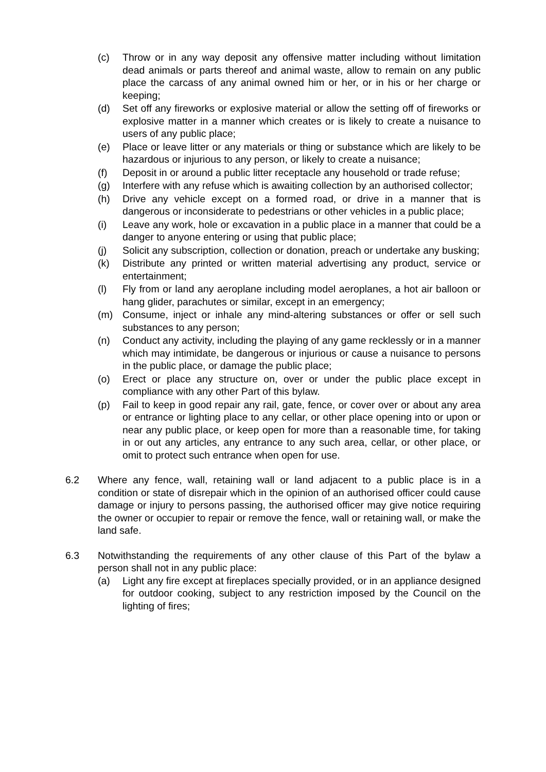(c) Throw or in any way deposit any offensive matter including without limitation dead animals or parts thereof and animal waste, allow to remain on any public place the carcass of any animal owned him or her, or in his or her charge or keeping;
(d) Set off any fireworks or explosive material or allow the setting off of fireworks or explosive matter in a manner which creates or is likely to create a nuisance to users of any public place;
(e) Place or leave litter or any materials or thing or substance which are likely to be hazardous or injurious to any person, or likely to create a nuisance;
(f) Deposit in or around a public litter receptacle any household or trade refuse;
(g) Interfere with any refuse which is awaiting collection by an authorised collector;
(h) Drive any vehicle except on a formed road, or drive in a manner that is dangerous or inconsiderate to pedestrians or other vehicles in a public place;
(i) Leave any work, hole or excavation in a public place in a manner that could be a danger to anyone entering or using that public place;
(j) Solicit any subscription, collection or donation, preach or undertake any busking;
(k) Distribute any printed or written material advertising any product, service or entertainment;
(l) Fly from or land any aeroplane including model aeroplanes, a hot air balloon or hang glider, parachutes or similar, except in an emergency;
(m) Consume, inject or inhale any mind-altering substances or offer or sell such substances to any person;
(n) Conduct any activity, including the playing of any game recklessly or in a manner which may intimidate, be dangerous or injurious or cause a nuisance to persons in the public place, or damage the public place;
(o) Erect or place any structure on, over or under the public place except in compliance with any other Part of this bylaw.
(p) Fail to keep in good repair any rail, gate, fence, or cover over or about any area or entrance or lighting place to any cellar, or other place opening into or upon or near any public place, or keep open for more than a reasonable time, for taking in or out any articles, any entrance to any such area, cellar, or other place, or omit to protect such entrance when open for use.
6.2 Where any fence, wall, retaining wall or land adjacent to a public place is in a condition or state of disrepair which in the opinion of an authorised officer could cause damage or injury to persons passing, the authorised officer may give notice requiring the owner or occupier to repair or remove the fence, wall or retaining wall, or make the land safe.
6.3 Notwithstanding the requirements of any other clause of this Part of the bylaw a person shall not in any public place:
(a) Light any fire except at fireplaces specially provided, or in an appliance designed for outdoor cooking, subject to any restriction imposed by the Council on the lighting of fires;